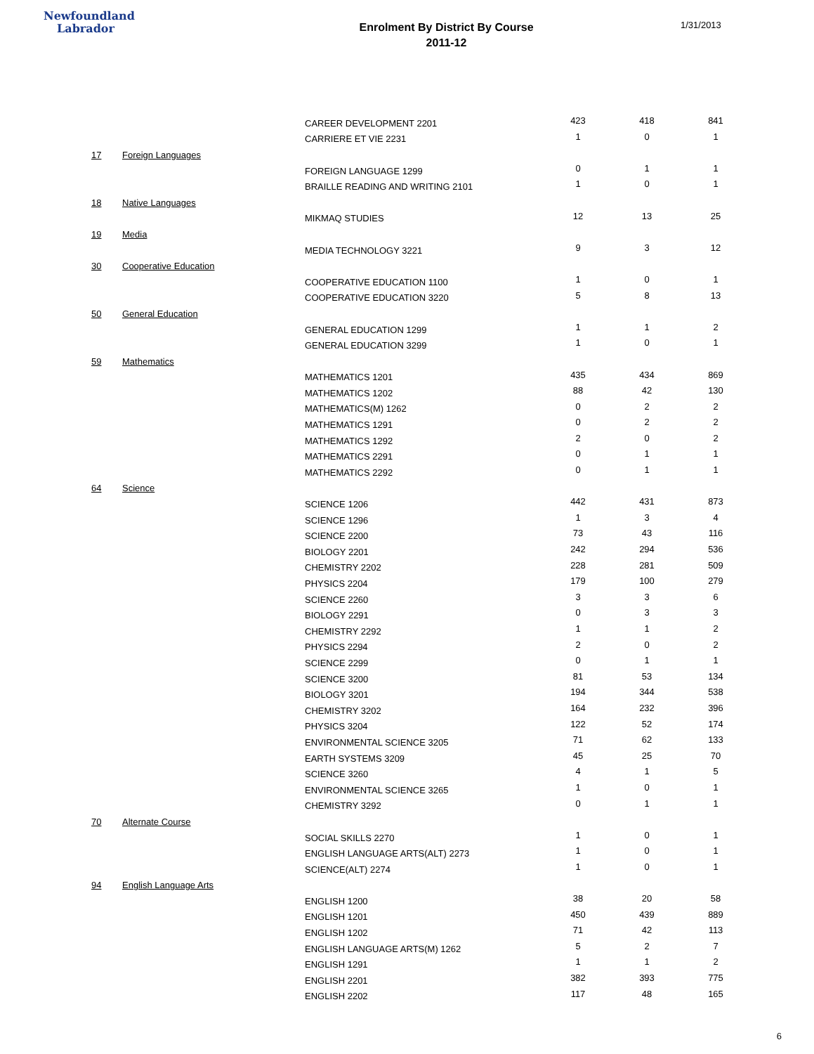Newfoundland
Labrador
Enrolment By District By Course
2011-12
1/31/2013
| | | CAREER DEVELOPMENT 2201 | 423 | 418 | 841 |
| | | CARRIERE ET VIE 2231 | 1 | 0 | 1 |
| 17 | Foreign Languages | | | | |
| | | FOREIGN LANGUAGE 1299 | 0 | 1 | 1 |
| | | BRAILLE READING AND WRITING 2101 | 1 | 0 | 1 |
| 18 | Native Languages | | | | |
| | | MIKMAQ STUDIES | 12 | 13 | 25 |
| 19 | Media | | | | |
| | | MEDIA TECHNOLOGY 3221 | 9 | 3 | 12 |
| 30 | Cooperative Education | | | | |
| | | COOPERATIVE EDUCATION 1100 | 1 | 0 | 1 |
| | | COOPERATIVE EDUCATION 3220 | 5 | 8 | 13 |
| 50 | General Education | | | | |
| | | GENERAL EDUCATION 1299 | 1 | 1 | 2 |
| | | GENERAL EDUCATION 3299 | 1 | 0 | 1 |
| 59 | Mathematics | | | | |
| | | MATHEMATICS 1201 | 435 | 434 | 869 |
| | | MATHEMATICS 1202 | 88 | 42 | 130 |
| | | MATHEMATICS(M) 1262 | 0 | 2 | 2 |
| | | MATHEMATICS 1291 | 0 | 2 | 2 |
| | | MATHEMATICS 1292 | 2 | 0 | 2 |
| | | MATHEMATICS 2291 | 0 | 1 | 1 |
| | | MATHEMATICS 2292 | 0 | 1 | 1 |
| 64 | Science | | | | |
| | | SCIENCE 1206 | 442 | 431 | 873 |
| | | SCIENCE 1296 | 1 | 3 | 4 |
| | | SCIENCE 2200 | 73 | 43 | 116 |
| | | BIOLOGY 2201 | 242 | 294 | 536 |
| | | CHEMISTRY 2202 | 228 | 281 | 509 |
| | | PHYSICS 2204 | 179 | 100 | 279 |
| | | SCIENCE 2260 | 3 | 3 | 6 |
| | | BIOLOGY 2291 | 0 | 3 | 3 |
| | | CHEMISTRY 2292 | 1 | 1 | 2 |
| | | PHYSICS 2294 | 2 | 0 | 2 |
| | | SCIENCE 2299 | 0 | 1 | 1 |
| | | SCIENCE 3200 | 81 | 53 | 134 |
| | | BIOLOGY 3201 | 194 | 344 | 538 |
| | | CHEMISTRY 3202 | 164 | 232 | 396 |
| | | PHYSICS 3204 | 122 | 52 | 174 |
| | | ENVIRONMENTAL SCIENCE 3205 | 71 | 62 | 133 |
| | | EARTH SYSTEMS 3209 | 45 | 25 | 70 |
| | | SCIENCE 3260 | 4 | 1 | 5 |
| | | ENVIRONMENTAL SCIENCE 3265 | 1 | 0 | 1 |
| | | CHEMISTRY 3292 | 0 | 1 | 1 |
| 70 | Alternate Course | | | | |
| | | SOCIAL SKILLS 2270 | 1 | 0 | 1 |
| | | ENGLISH LANGUAGE ARTS(ALT) 2273 | 1 | 0 | 1 |
| | | SCIENCE(ALT) 2274 | 1 | 0 | 1 |
| 94 | English Language Arts | | | | |
| | | ENGLISH 1200 | 38 | 20 | 58 |
| | | ENGLISH 1201 | 450 | 439 | 889 |
| | | ENGLISH 1202 | 71 | 42 | 113 |
| | | ENGLISH LANGUAGE ARTS(M) 1262 | 5 | 2 | 7 |
| | | ENGLISH 1291 | 1 | 1 | 2 |
| | | ENGLISH 2201 | 382 | 393 | 775 |
| | | ENGLISH 2202 | 117 | 48 | 165 |
6